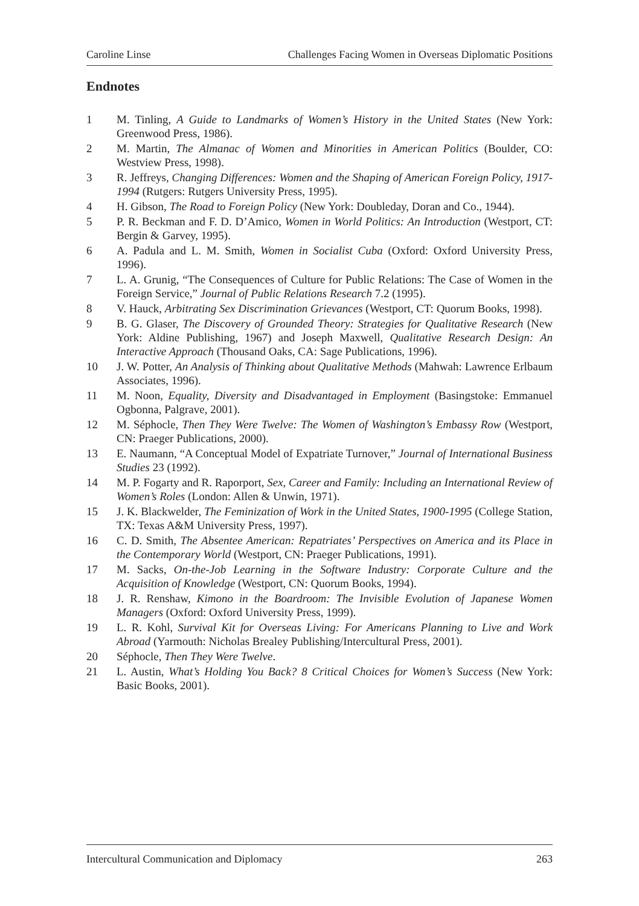Caroline Linse Challenges Facing Women in Overseas Diplomatic Positions
Endnotes
1 M. Tinling, A Guide to Landmarks of Women’s History in the United States (New York: Greenwood Press, 1986).
2 M. Martin, The Almanac of Women and Minorities in American Politics (Boulder, CO: Westview Press, 1998).
3 R. Jeffreys, Changing Differences: Women and the Shaping of American Foreign Policy, 1917-1994 (Rutgers: Rutgers University Press, 1995).
4 H. Gibson, The Road to Foreign Policy (New York: Doubleday, Doran and Co., 1944).
5 P. R. Beckman and F. D. D’Amico, Women in World Politics: An Introduction (Westport, CT: Bergin & Garvey, 1995).
6 A. Padula and L. M. Smith, Women in Socialist Cuba (Oxford: Oxford University Press, 1996).
7 L. A. Grunig, “The Consequences of Culture for Public Relations: The Case of Women in the Foreign Service,” Journal of Public Relations Research 7.2 (1995).
8 V. Hauck, Arbitrating Sex Discrimination Grievances (Westport, CT: Quorum Books, 1998).
9 B. G. Glaser, The Discovery of Grounded Theory: Strategies for Qualitative Research (New York: Aldine Publishing, 1967) and Joseph Maxwell, Qualitative Research Design: An Interactive Approach (Thousand Oaks, CA: Sage Publications, 1996).
10 J. W. Potter, An Analysis of Thinking about Qualitative Methods (Mahwah: Lawrence Erlbaum Associates, 1996).
11 M. Noon, Equality, Diversity and Disadvantaged in Employment (Basingstoke: Emmanuel Ogbonna, Palgrave, 2001).
12 M. Séphocle, Then They Were Twelve: The Women of Washington’s Embassy Row (Westport, CN: Praeger Publications, 2000).
13 E. Naumann, “A Conceptual Model of Expatriate Turnover,” Journal of International Business Studies 23 (1992).
14 M. P. Fogarty and R. Raporport, Sex, Career and Family: Including an International Review of Women’s Roles (London: Allen & Unwin, 1971).
15 J. K. Blackwelder, The Feminization of Work in the United States, 1900-1995 (College Station, TX: Texas A&M University Press, 1997).
16 C. D. Smith, The Absentee American: Repatriates’ Perspectives on America and its Place in the Contemporary World (Westport, CN: Praeger Publications, 1991).
17 M. Sacks, On-the-Job Learning in the Software Industry: Corporate Culture and the Acquisition of Knowledge (Westport, CN: Quorum Books, 1994).
18 J. R. Renshaw, Kimono in the Boardroom: The Invisible Evolution of Japanese Women Managers (Oxford: Oxford University Press, 1999).
19 L. R. Kohl, Survival Kit for Overseas Living: For Americans Planning to Live and Work Abroad (Yarmouth: Nicholas Brealey Publishing/Intercultural Press, 2001).
20 Séphocle, Then They Were Twelve.
21 L. Austin, What’s Holding You Back? 8 Critical Choices for Women’s Success (New York: Basic Books, 2001).
Intercultural Communication and Diplomacy 263